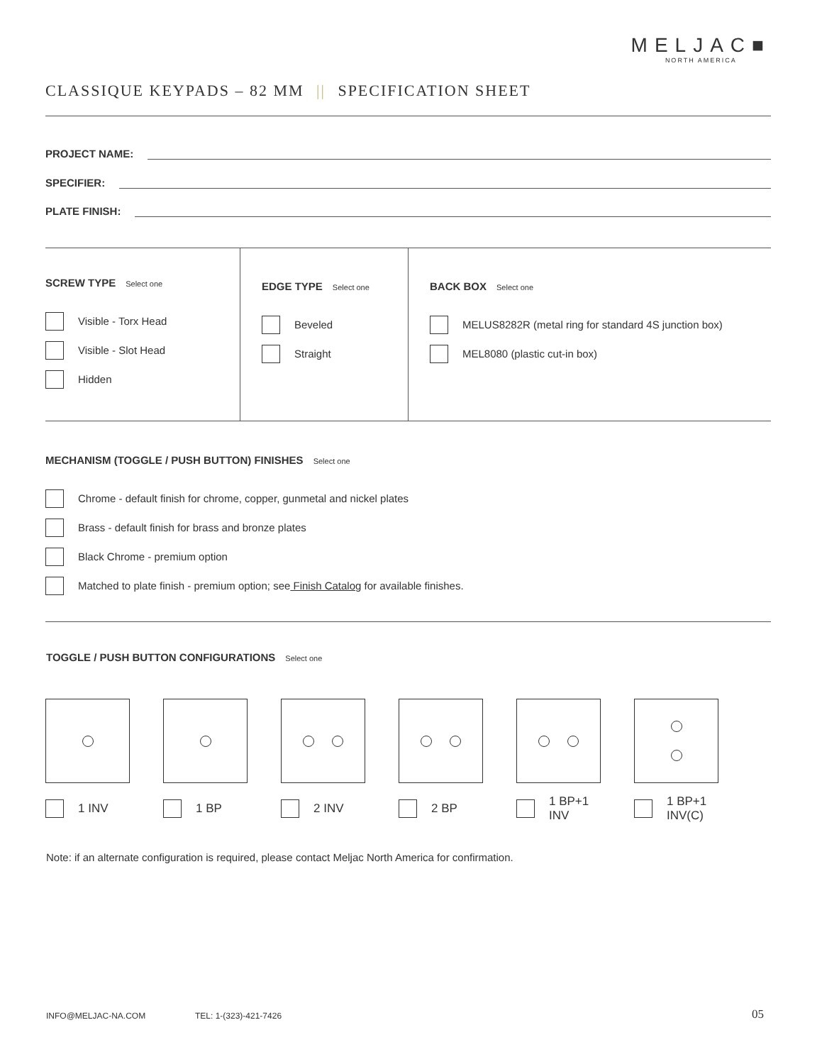MELJAC■
NORTH AMERICA
CLASSIQUE KEYPADS – 82 MM || SPECIFICATION SHEET
PROJECT NAME:
SPECIFIER:
PLATE FINISH:
SCREW TYPE Select one
Visible - Torx Head
Visible - Slot Head
Hidden
EDGE TYPE Select one
Beveled
Straight
BACK BOX Select one
MELUS8282R (metal ring for standard 4S junction box)
MEL8080 (plastic cut-in box)
MECHANISM (TOGGLE / PUSH BUTTON) FINISHES Select one
Chrome - default finish for chrome, copper, gunmetal and nickel plates
Brass - default finish for brass and bronze plates
Black Chrome - premium option
Matched to plate finish - premium option; see Finish Catalog for available finishes.
TOGGLE / PUSH BUTTON CONFIGURATIONS Select one
1 INV 1 BP 2 INV 2 BP 1 BP+1 INV 1 BP+1 INV(C)
Note: if an alternate configuration is required, please contact Meljac North America for confirmation.
INFO@MELJAC-NA.COM TEL: 1-(323)-421-7426
05